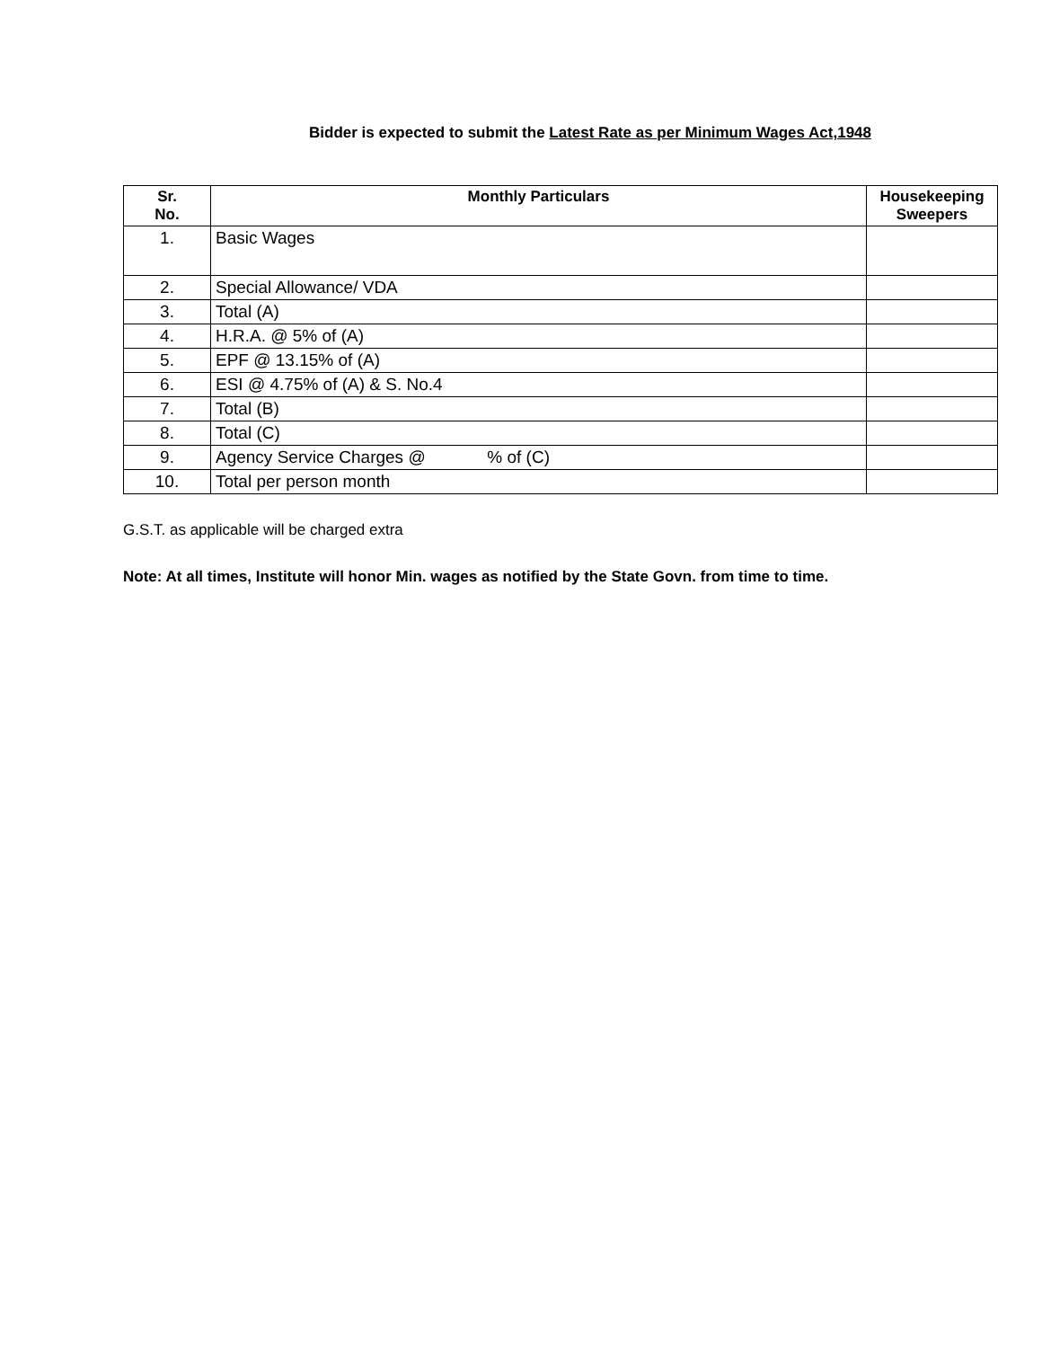Bidder is expected to submit the Latest Rate as per Minimum Wages Act,1948
| Sr. No. | Monthly Particulars | Housekeeping Sweepers |
| --- | --- | --- |
| 1. | Basic Wages | |
| 2. | Special Allowance/ VDA | |
| 3. | Total (A) | |
| 4. | H.R.A. @ 5% of (A) | |
| 5. | EPF @ 13.15% of (A) | |
| 6. | ESI @ 4.75% of (A) & S. No.4 | |
| 7. | Total (B) | |
| 8. | Total (C) | |
| 9. | Agency Service Charges @ % of (C) | |
| 10. | Total per person month | |
G.S.T. as applicable will be charged extra
Note: At all times, Institute will honor Min. wages as notified by the State Govn. from time to time.